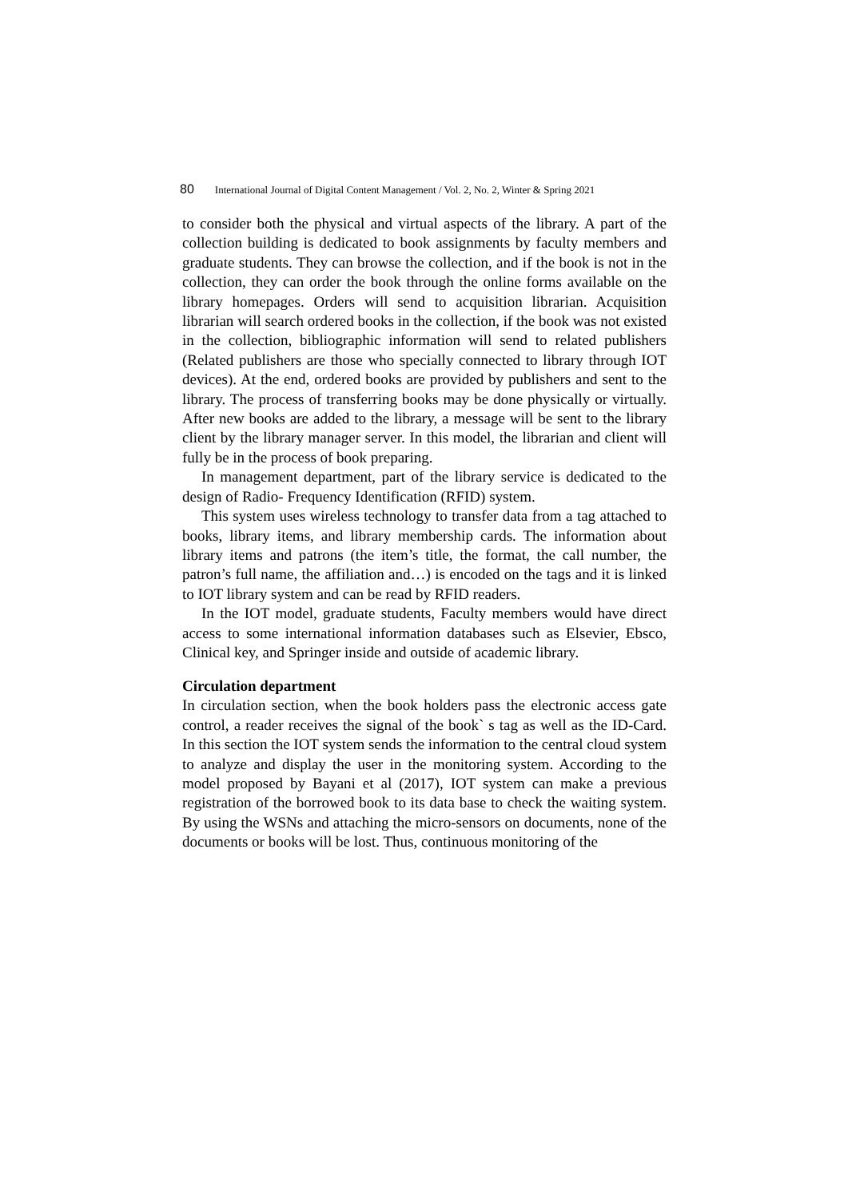80 International Journal of Digital Content Management / Vol. 2, No. 2, Winter & Spring 2021
to consider both the physical and virtual aspects of the library. A part of the collection building is dedicated to book assignments by faculty members and graduate students. They can browse the collection, and if the book is not in the collection, they can order the book through the online forms available on the library homepages. Orders will send to acquisition librarian. Acquisition librarian will search ordered books in the collection, if the book was not existed in the collection, bibliographic information will send to related publishers (Related publishers are those who specially connected to library through IOT devices). At the end, ordered books are provided by publishers and sent to the library. The process of transferring books may be done physically or virtually. After new books are added to the library, a message will be sent to the library client by the library manager server. In this model, the librarian and client will fully be in the process of book preparing.
In management department, part of the library service is dedicated to the design of Radio- Frequency Identification (RFID) system.
This system uses wireless technology to transfer data from a tag attached to books, library items, and library membership cards. The information about library items and patrons (the item’s title, the format, the call number, the patron’s full name, the affiliation and…) is encoded on the tags and it is linked to IOT library system and can be read by RFID readers.
In the IOT model, graduate students, Faculty members would have direct access to some international information databases such as Elsevier, Ebsco, Clinical key, and Springer inside and outside of academic library.
Circulation department
In circulation section, when the book holders pass the electronic access gate control, a reader receives the signal of the book` s tag as well as the ID-Card. In this section the IOT system sends the information to the central cloud system to analyze and display the user in the monitoring system. According to the model proposed by Bayani et al (2017), IOT system can make a previous registration of the borrowed book to its data base to check the waiting system. By using the WSNs and attaching the micro-sensors on documents, none of the documents or books will be lost. Thus, continuous monitoring of the